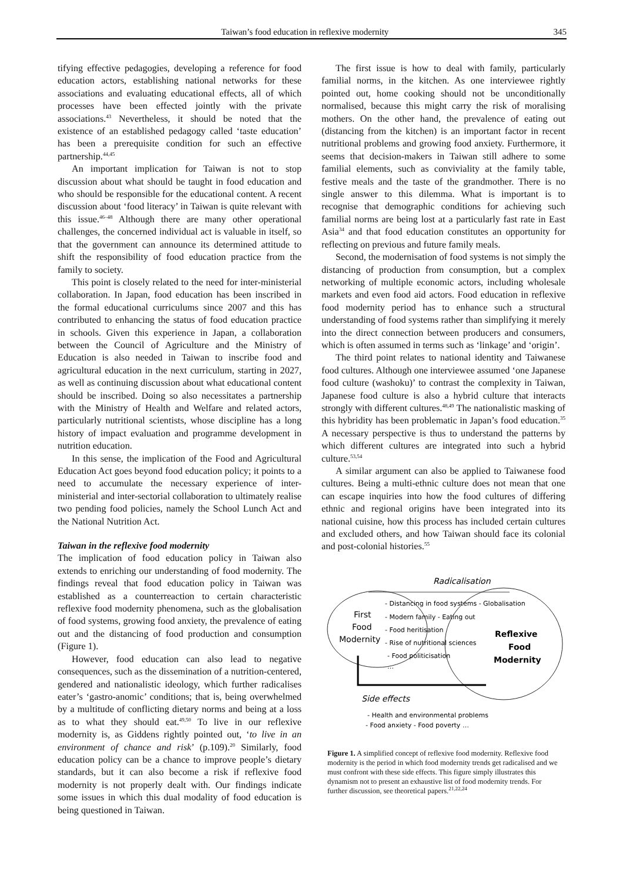Taiwan’s food education in reflexive modernity 345
tifying effective pedagogies, developing a reference for food education actors, establishing national networks for these associations and evaluating educational effects, all of which processes have been effected jointly with the private associations.<sup>43</sup> Nevertheless, it should be noted that the existence of an established pedagogy called ‘taste education’ has been a prerequisite condition for such an effective partnership.<sup>44,45</sup>
An important implication for Taiwan is not to stop discussion about what should be taught in food education and who should be responsible for the educational content. A recent discussion about ‘food literacy’ in Taiwan is quite relevant with this issue.<sup>46–48</sup> Although there are many other operational challenges, the concerned individual act is valuable in itself, so that the government can announce its determined attitude to shift the responsibility of food education practice from the family to society.
This point is closely related to the need for inter-ministerial collaboration. In Japan, food education has been inscribed in the formal educational curriculums since 2007 and this has contributed to enhancing the status of food education practice in schools. Given this experience in Japan, a collaboration between the Council of Agriculture and the Ministry of Education is also needed in Taiwan to inscribe food and agricultural education in the next curriculum, starting in 2027, as well as continuing discussion about what educational content should be inscribed. Doing so also necessitates a partnership with the Ministry of Health and Welfare and related actors, particularly nutritional scientists, whose discipline has a long history of impact evaluation and programme development in nutrition education.
In this sense, the implication of the Food and Agricultural Education Act goes beyond food education policy; it points to a need to accumulate the necessary experience of inter-ministerial and inter-sectorial collaboration to ultimately realise two pending food policies, namely the School Lunch Act and the National Nutrition Act.
Taiwan in the reflexive food modernity
The implication of food education policy in Taiwan also extends to enriching our understanding of food modernity. The findings reveal that food education policy in Taiwan was established as a counterreaction to certain characteristic reflexive food modernity phenomena, such as the globalisation of food systems, growing food anxiety, the prevalence of eating out and the distancing of food production and consumption (Figure 1).
However, food education can also lead to negative consequences, such as the dissemination of a nutrition-centered, gendered and nationalistic ideology, which further radicalises eater’s ‘gastro-anomic’ conditions; that is, being overwhelmed by a multitude of conflicting dietary norms and being at a loss as to what they should eat.<sup>49,50</sup> To live in our reflexive modernity is, as Giddens rightly pointed out, ‘to live in an environment of chance and risk’ (p.109).<sup>20</sup> Similarly, food education policy can be a chance to improve people’s dietary standards, but it can also become a risk if reflexive food modernity is not properly dealt with. Our findings indicate some issues in which this dual modality of food education is being questioned in Taiwan.
The first issue is how to deal with family, particularly familial norms, in the kitchen. As one interviewee rightly pointed out, home cooking should not be unconditionally normalised, because this might carry the risk of moralising mothers. On the other hand, the prevalence of eating out (distancing from the kitchen) is an important factor in recent nutritional problems and growing food anxiety. Furthermore, it seems that decision-makers in Taiwan still adhere to some familial elements, such as conviviality at the family table, festive meals and the taste of the grandmother. There is no single answer to this dilemma. What is important is to recognise that demographic conditions for achieving such familial norms are being lost at a particularly fast rate in East Asia<sup>34</sup> and that food education constitutes an opportunity for reflecting on previous and future family meals.
Second, the modernisation of food systems is not simply the distancing of production from consumption, but a complex networking of multiple economic actors, including wholesale markets and even food aid actors. Food education in reflexive food modernity period has to enhance such a structural understanding of food systems rather than simplifying it merely into the direct connection between producers and consumers, which is often assumed in terms such as ‘linkage’ and ‘origin’.
The third point relates to national identity and Taiwanese food cultures. Although one interviewee assumed ‘one Japanese food culture (washoku)’ to contrast the complexity in Taiwan, Japanese food culture is also a hybrid culture that interacts strongly with different cultures.<sup>48,49</sup> The nationalistic masking of this hybridity has been problematic in Japan’s food education.<sup>35</sup> A necessary perspective is thus to understand the patterns by which different cultures are integrated into such a hybrid culture.<sup>53,54</sup>
A similar argument can also be applied to Taiwanese food cultures. Being a multi-ethnic culture does not mean that one can escape inquiries into how the food cultures of differing ethnic and regional origins have been integrated into its national cuisine, how this process has included certain cultures and excluded others, and how Taiwan should face its colonial and post-colonial histories.<sup>55</sup>
Radicalisation
First
Food
Modernity
- Distancing in food systems - Globalisation
- Modern family - Eating out
- Food heritisation
- Rise of nutritional sciences
- Food politicisation
…
Reflexive
Food
Modernity
Side effects
- Health and environmental problems
- Food anxiety - Food poverty …
Figure 1. A simplified concept of reflexive food modernity. Reflexive food modernity is the period in which food modernity trends get radicalised and we must confront with these side effects. This figure simply illustrates this dynamism not to present an exhaustive list of food modernity trends. For further discussion, see theoretical papers.<sup>21,22,24</sup>